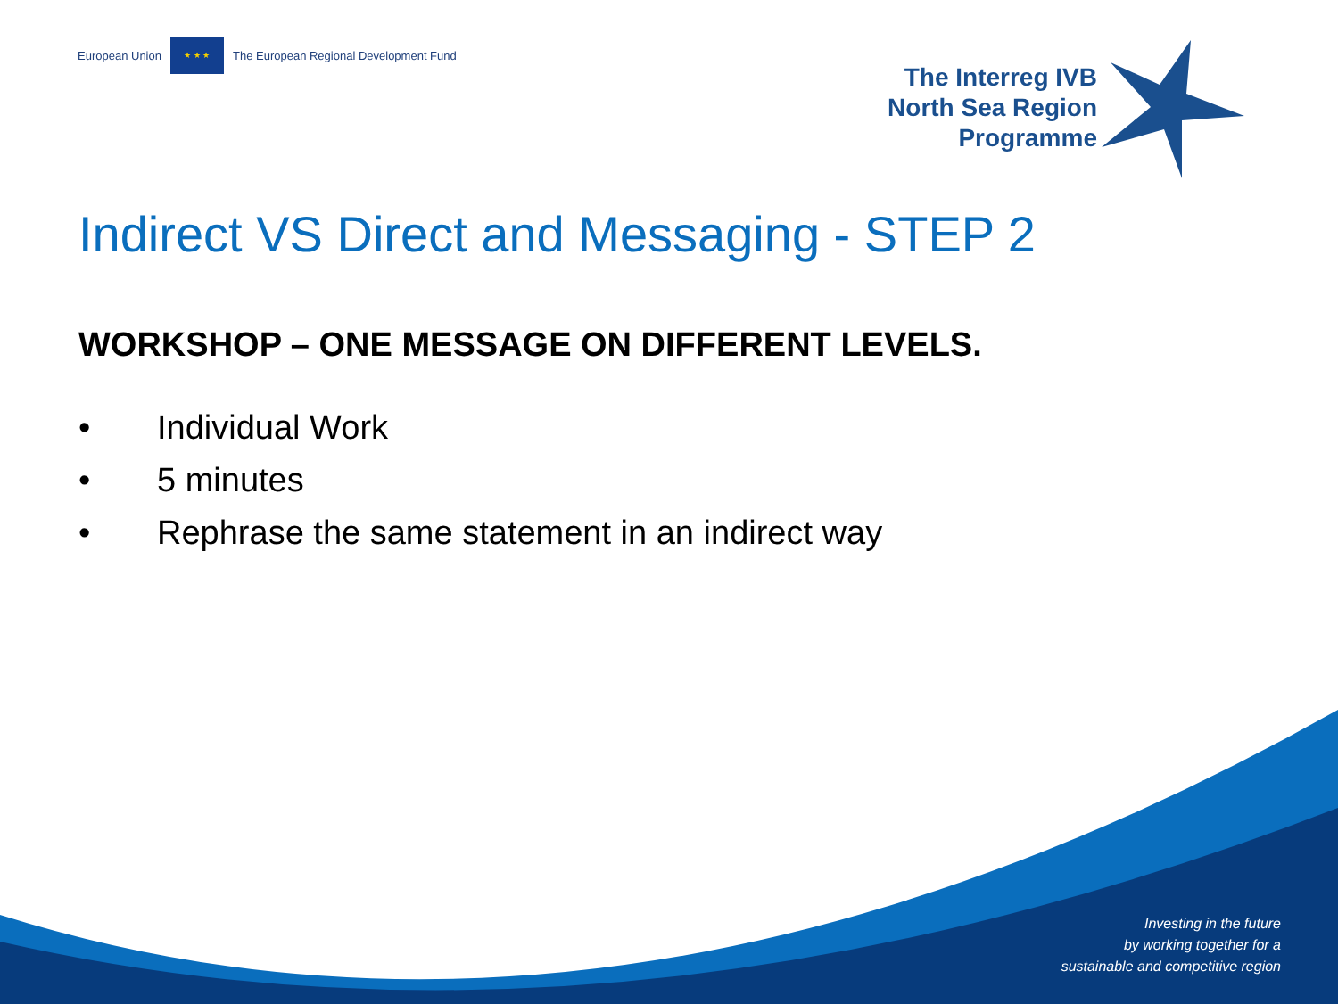European Union
★ ★ ★
The European Regional Development Fund
The Interreg IVB
North Sea Region
Programme
Indirect VS Direct and Messaging - STEP 2
WORKSHOP – ONE MESSAGE ON DIFFERENT LEVELS.
• Individual Work
• 5 minutes
• Rephrase the same statement in an indirect way
Investing in the future
by working together for a
sustainable and competitive region